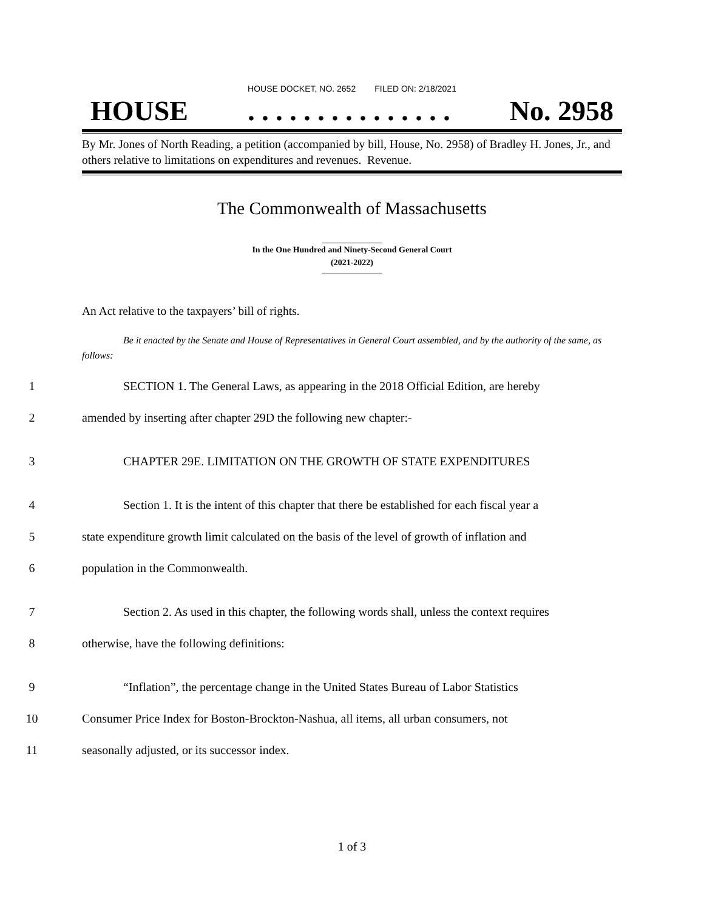HOUSE DOCKET, NO. 2652 FILED ON: 2/18/2021
HOUSE. . . . . . . . . . . . . . . No. 2958
By Mr. Jones of North Reading, a petition (accompanied by bill, House, No. 2958) of Bradley H. Jones, Jr., and others relative to limitations on expenditures and revenues. Revenue.
The Commonwealth of Massachusetts
In the One Hundred and Ninety-Second General Court
(2021-2022)
An Act relative to the taxpayers’ bill of rights.
Be it enacted by the Senate and House of Representatives in General Court assembled, and by the authority of the same, as follows:
1 SECTION 1. The General Laws, as appearing in the 2018 Official Edition, are hereby
2 amended by inserting after chapter 29D the following new chapter:-
3 CHAPTER 29E. LIMITATION ON THE GROWTH OF STATE EXPENDITURES
4 Section 1. It is the intent of this chapter that there be established for each fiscal year a
5 state expenditure growth limit calculated on the basis of the level of growth of inflation and
6 population in the Commonwealth.
7 Section 2. As used in this chapter, the following words shall, unless the context requires
8 otherwise, have the following definitions:
9 “Inflation”, the percentage change in the United States Bureau of Labor Statistics
10 Consumer Price Index for Boston-Brockton-Nashua, all items, all urban consumers, not
11 seasonally adjusted, or its successor index.
1 of 3